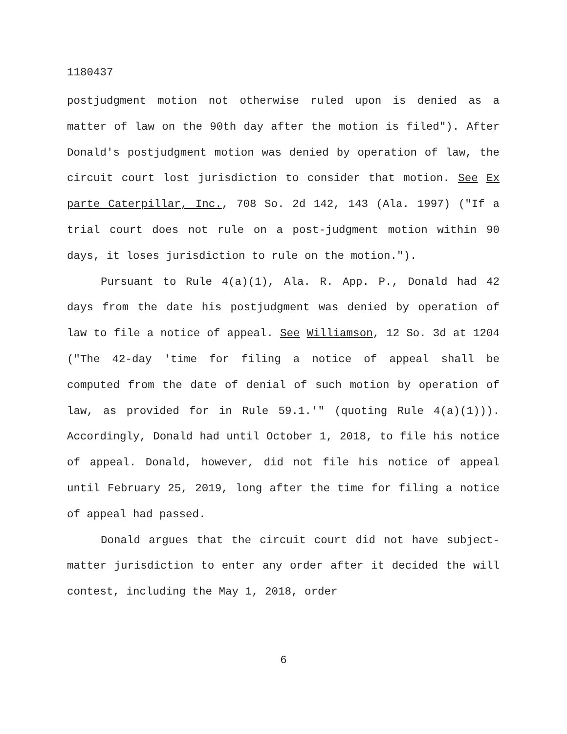1180437
postjudgment motion not otherwise ruled upon is denied as a matter of law on the 90th day after the motion is filed"). After Donald's postjudgment motion was denied by operation of law, the circuit court lost jurisdiction to consider that motion. See Ex parte Caterpillar, Inc., 708 So. 2d 142, 143 (Ala. 1997) ("If a trial court does not rule on a post-judgment motion within 90 days, it loses jurisdiction to rule on the motion.").
Pursuant to Rule 4(a)(1), Ala. R. App. P., Donald had 42 days from the date his postjudgment was denied by operation of law to file a notice of appeal. See Williamson, 12 So. 3d at 1204 ("The 42-day 'time for filing a notice of appeal shall be computed from the date of denial of such motion by operation of law, as provided for in Rule 59.1.'" (quoting Rule 4(a)(1))). Accordingly, Donald had until October 1, 2018, to file his notice of appeal. Donald, however, did not file his notice of appeal until February 25, 2019, long after the time for filing a notice of appeal had passed.
Donald argues that the circuit court did not have subject-matter jurisdiction to enter any order after it decided the will contest, including the May 1, 2018, order
6